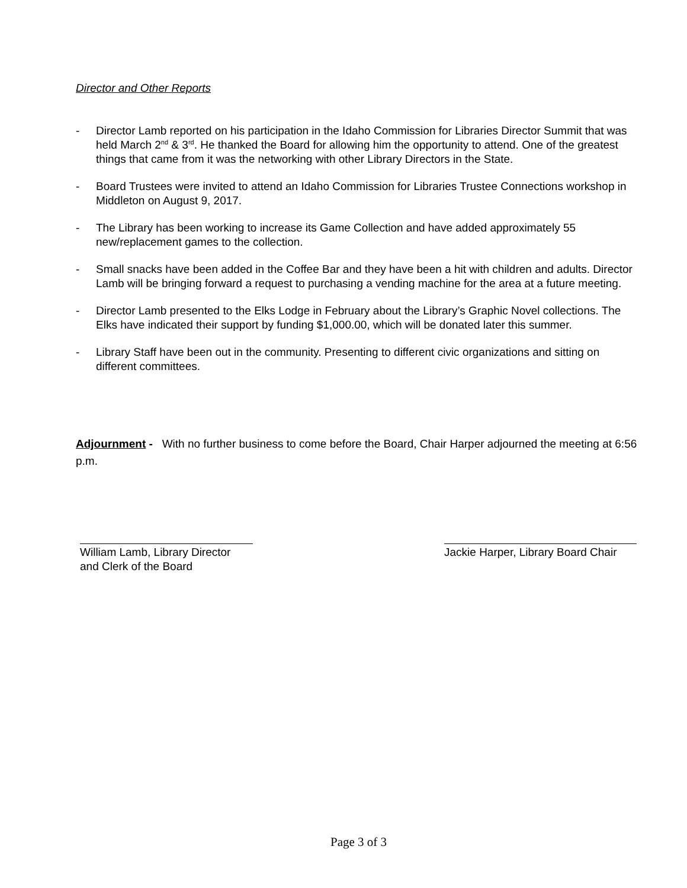Director and Other Reports
- Director Lamb reported on his participation in the Idaho Commission for Libraries Director Summit that was held March 2<sup>nd</sup> & 3<sup>rd</sup>. He thanked the Board for allowing him the opportunity to attend. One of the greatest things that came from it was the networking with other Library Directors in the State.
- Board Trustees were invited to attend an Idaho Commission for Libraries Trustee Connections workshop in Middleton on August 9, 2017.
- The Library has been working to increase its Game Collection and have added approximately 55 new/replacement games to the collection.
- Small snacks have been added in the Coffee Bar and they have been a hit with children and adults. Director Lamb will be bringing forward a request to purchasing a vending machine for the area at a future meeting.
- Director Lamb presented to the Elks Lodge in February about the Library’s Graphic Novel collections. The Elks have indicated their support by funding $1,000.00, which will be donated later this summer.
- Library Staff have been out in the community. Presenting to different civic organizations and sitting on different committees.
Adjournment - With no further business to come before the Board, Chair Harper adjourned the meeting at 6:56 p.m.
William Lamb, Library Director
and Clerk of the Board
Jackie Harper, Library Board Chair
Page 3 of 3